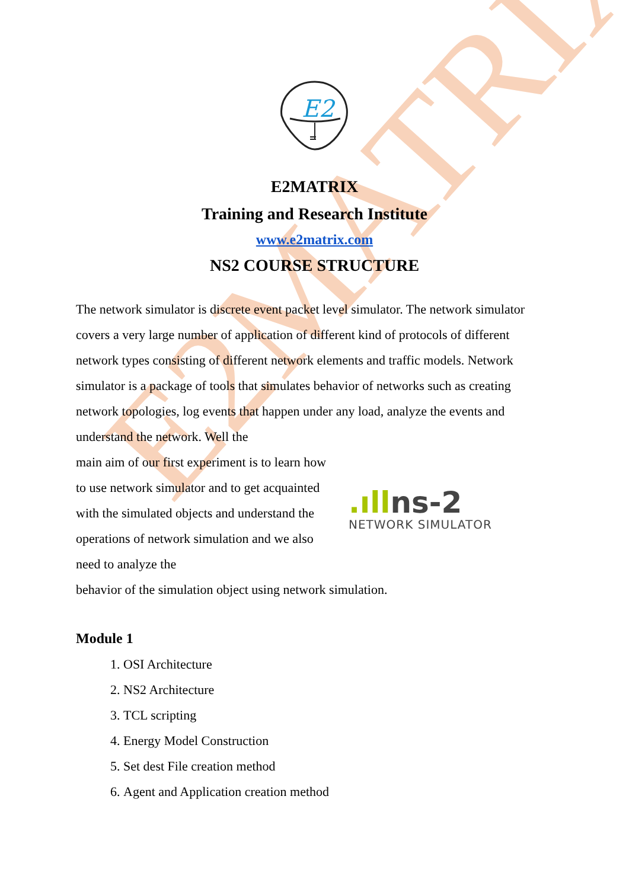E2MATRIX
E2
E2MATRIX
Training and Research Institute
www.e2matrix.com
NS2 COURSE STRUCTURE
The network simulator is discrete event packet level simulator. The network simulator covers a very large number of application of different kind of protocols of different network types consisting of different network elements and traffic models. Network simulator is a package of tools that simulates behavior of networks such as creating network topologies, log events that happen under any load, analyze the events and understand the network. Well the
main aim of our first experiment is to learn how to use network simulator and to get acquainted with the simulated objects and understand the operations of network simulation and we also need to analyze the
.ıllns-2
NETWORK SIMULATOR
behavior of the simulation object using network simulation.
Module 1
1. OSI Architecture
2. NS2 Architecture
3. TCL scripting
4. Energy Model Construction
5. Set dest File creation method
6. Agent and Application creation method